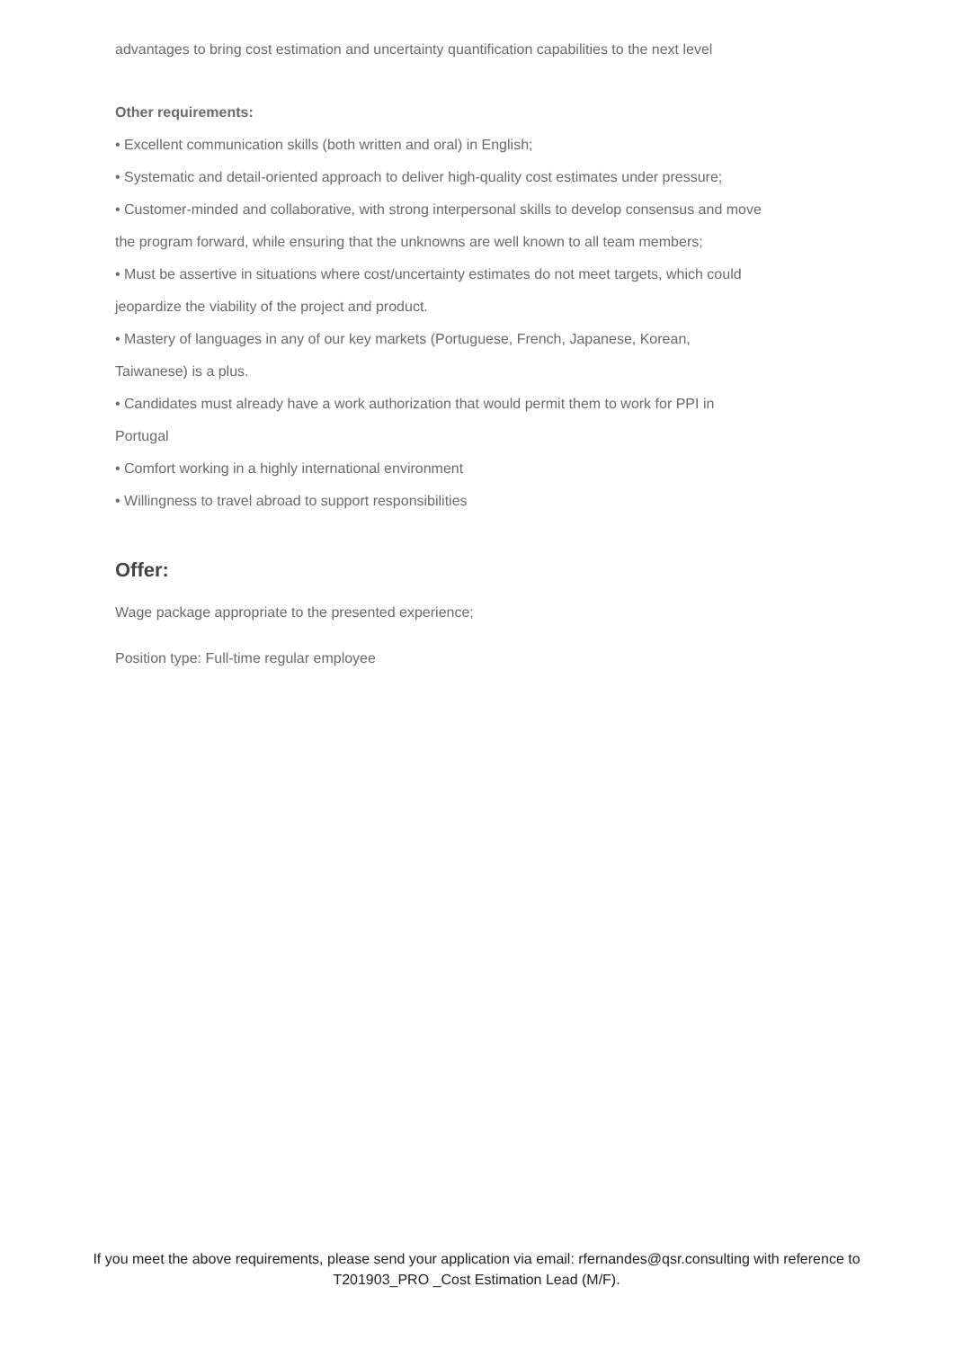advantages to bring cost estimation and uncertainty quantification capabilities to the next level
Other requirements:
• Excellent communication skills (both written and oral) in English;
• Systematic and detail-oriented approach to deliver high-quality cost estimates under pressure;
• Customer-minded and collaborative, with strong interpersonal skills to develop consensus and move the program forward, while ensuring that the unknowns are well known to all team members;
• Must be assertive in situations where cost/uncertainty estimates do not meet targets, which could jeopardize the viability of the project and product.
• Mastery of languages in any of our key markets (Portuguese, French, Japanese, Korean, Taiwanese) is a plus.
• Candidates must already have a work authorization that would permit them to work for PPI in Portugal
• Comfort working in a highly international environment
• Willingness to travel abroad to support responsibilities
Offer:
Wage package appropriate to the presented experience;
Position type: Full-time regular employee
If you meet the above requirements, please send your application via email: rfernandes@qsr.consulting with reference to T201903_PRO _Cost Estimation Lead (M/F).